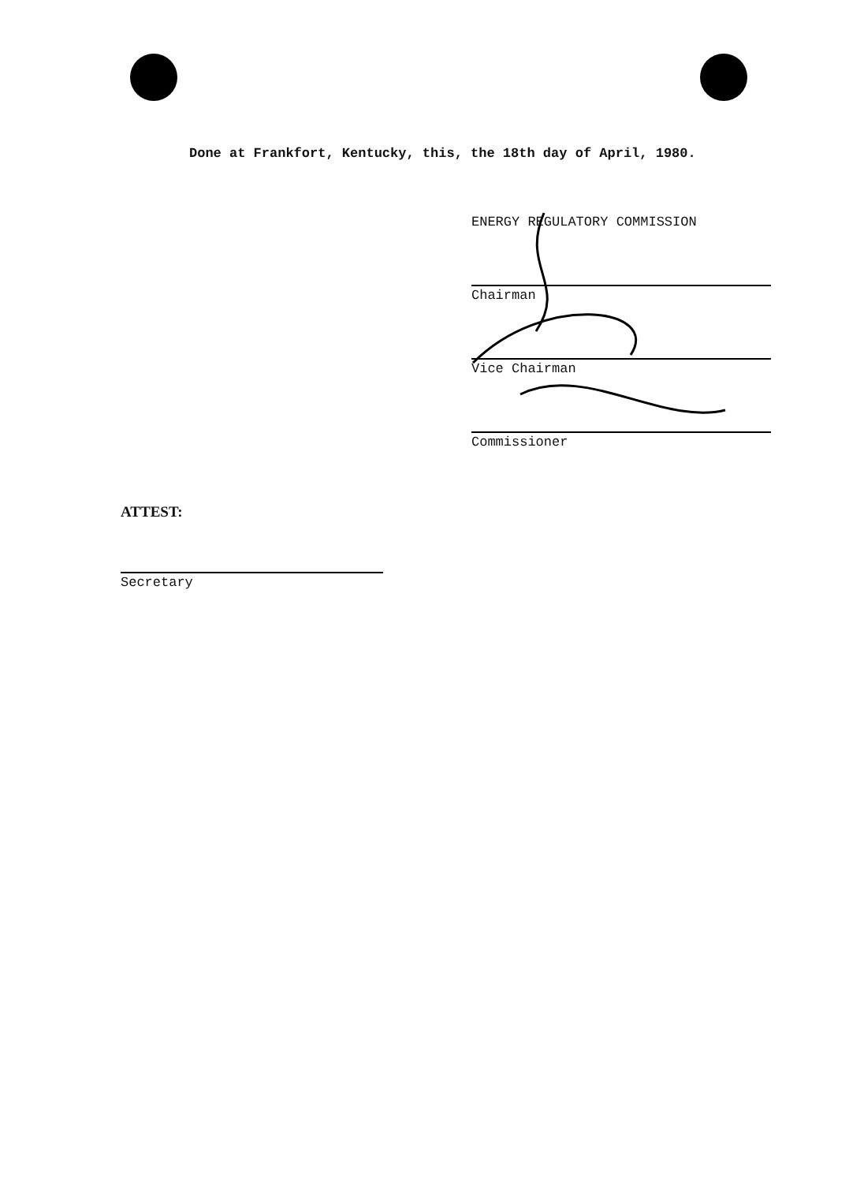Done at Frankfort, Kentucky, this, the 18th day of April, 1980.
ENERGY REGULATORY COMMISSION
Chairman
Vice Chairman
Commissioner
ATTEST:
Secretary